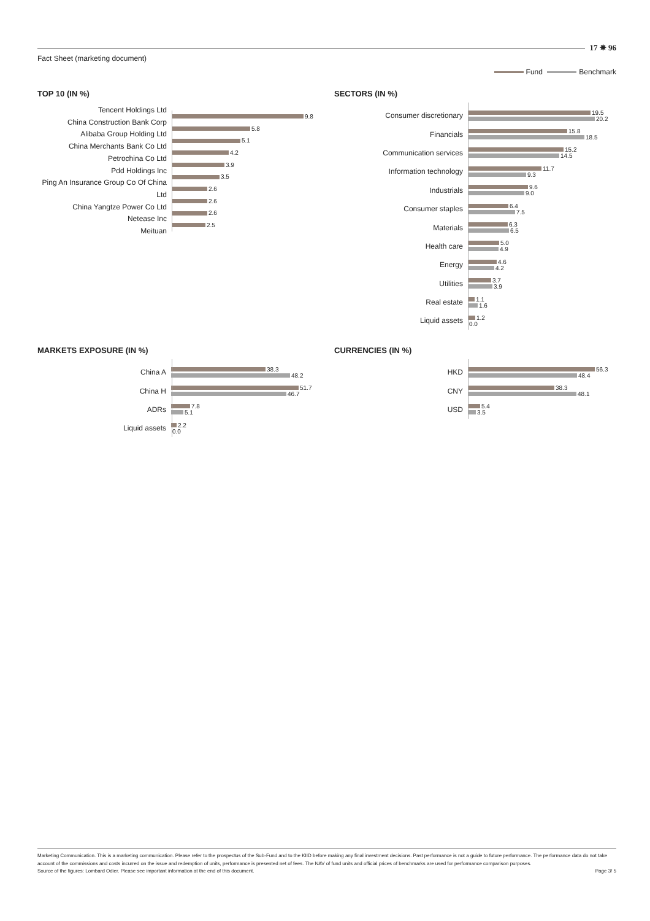Fact Sheet (marketing document)
17 ✵ 96
Fund Benchmark
TOP 10 (IN %)
Tencent Holdings Ltd
China Construction Bank Corp
Alibaba Group Holding Ltd
China Merchants Bank Co Ltd
Petrochina Co Ltd
Pdd Holdings Inc
Ping An Insurance Group Co Of China Ltd
China Yangtze Power Co Ltd
Netease Inc
Meituan
9.8
5.8
5.1
4.2
3.9
3.5
2.6
2.6
2.6
2.5
SECTORS (IN %)
Consumer discretionary
19.5
20.2
Financials
15.8
18.5
Communication services
15.2
14.5
Information technology
11.7
9.3
Industrials
9.6
9.0
Consumer staples
6.4
7.5
Materials
6.3
6.5
Health care
5.0
4.9
Energy
4.6
4.2
Utilities
3.7
3.9
Real estate
1.1
1.6
Liquid assets
1.2
0.0
MARKETS EXPOSURE (IN %)
China A
38.3
48.2
China H
51.7
46.7
ADRs
7.8
5.1
Liquid assets
2.2
0.0
CURRENCIES (IN %)
HKD
56.3
48.4
CNY
38.3
48.1
USD
5.4
3.5
Marketing Communication. This is a marketing communication. Please refer to the prospectus of the Sub-Fund and to the KIID before making any final investment decisions. Past performance is not a guide to future performance. The performance data do not take account of the commissions and costs incurred on the issue and redemption of units, performance is presented net of fees. The NAV of fund units and official prices of benchmarks are used for performance comparison purposes.
Source of the figures: Lombard Odier. Please see important information at the end of this document. Page 3/ 5